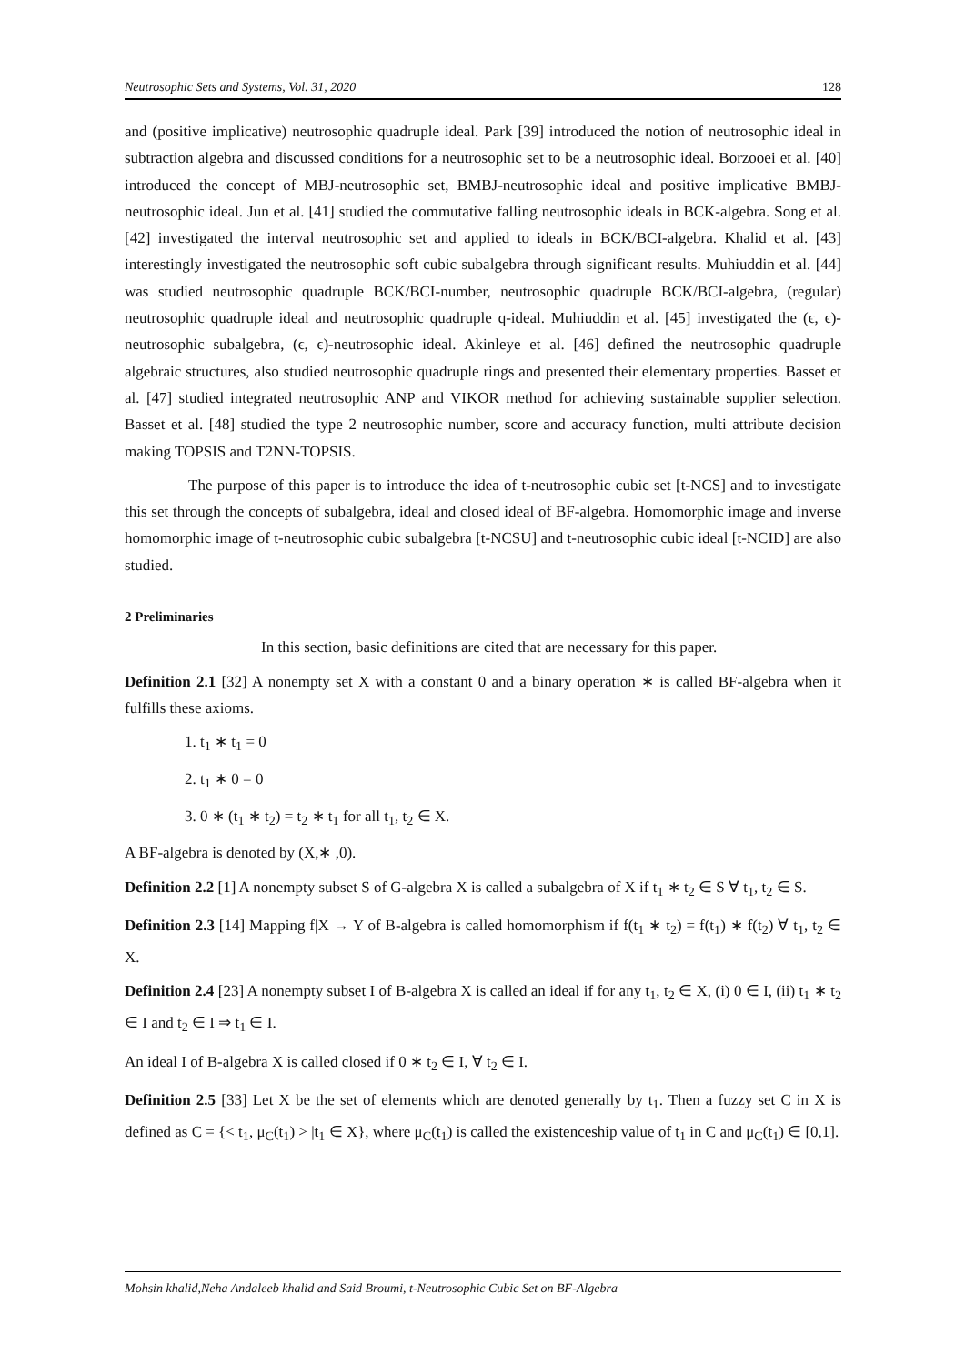Neutrosophic Sets and Systems, Vol. 31, 2020 128
and (positive implicative) neutrosophic quadruple ideal. Park [39] introduced the notion of neutrosophic ideal in subtraction algebra and discussed conditions for a neutrosophic set to be a neutrosophic ideal. Borzooei et al. [40] introduced the concept of MBJ-neutrosophic set, BMBJ-neutrosophic ideal and positive implicative BMBJ-neutrosophic ideal. Jun et al. [41] studied the commutative falling neutrosophic ideals in BCK-algebra. Song et al. [42] investigated the interval neutrosophic set and applied to ideals in BCK/BCI-algebra. Khalid et al. [43] interestingly investigated the neutrosophic soft cubic subalgebra through significant results. Muhiuddin et al. [44] was studied neutrosophic quadruple BCK/BCI-number, neutrosophic quadruple BCK/BCI-algebra, (regular) neutrosophic quadruple ideal and neutrosophic quadruple q-ideal. Muhiuddin et al. [45] investigated the (ϵ, ϵ)-neutrosophic subalgebra, (ϵ, ϵ)-neutrosophic ideal. Akinleye et al. [46] defined the neutrosophic quadruple algebraic structures, also studied neutrosophic quadruple rings and presented their elementary properties. Basset et al. [47] studied integrated neutrosophic ANP and VIKOR method for achieving sustainable supplier selection. Basset et al. [48] studied the type 2 neutrosophic number, score and accuracy function, multi attribute decision making TOPSIS and T2NN-TOPSIS.
The purpose of this paper is to introduce the idea of t-neutrosophic cubic set [t-NCS] and to investigate this set through the concepts of subalgebra, ideal and closed ideal of BF-algebra. Homomorphic image and inverse homomorphic image of t-neutrosophic cubic subalgebra [t-NCSU] and t-neutrosophic cubic ideal [t-NCID] are also studied.
2 Preliminaries
In this section, basic definitions are cited that are necessary for this paper.
Definition 2.1 [32] A nonempty set X with a constant 0 and a binary operation ∗ is called BF-algebra when it fulfills these axioms.
1. t<sub>1</sub> ∗ t<sub>1</sub> = 0
2. t<sub>1</sub> ∗ 0 = 0
3. 0 ∗ (t<sub>1</sub> ∗ t<sub>2</sub>) = t<sub>2</sub> ∗ t<sub>1</sub> for all t<sub>1</sub>, t<sub>2</sub> ∈ X.
A BF-algebra is denoted by (X,∗ ,0).
Definition 2.2 [1] A nonempty subset S of G-algebra X is called a subalgebra of X if t<sub>1</sub> ∗ t<sub>2</sub> ∈ S ∀ t<sub>1</sub>, t<sub>2</sub> ∈ S.
Definition 2.3 [14] Mapping f|X → Y of B-algebra is called homomorphism if f(t<sub>1</sub> ∗ t<sub>2</sub>) = f(t<sub>1</sub>) ∗ f(t<sub>2</sub>) ∀ t<sub>1</sub>, t<sub>2</sub> ∈ X.
Definition 2.4 [23] A nonempty subset I of B-algebra X is called an ideal if for any t<sub>1</sub>, t<sub>2</sub> ∈ X, (i) 0 ∈ I, (ii) t<sub>1</sub> ∗ t<sub>2</sub> ∈ I and t<sub>2</sub> ∈ I ⇒ t<sub>1</sub> ∈ I.
An ideal I of B-algebra X is called closed if 0 ∗ t<sub>2</sub> ∈ I, ∀ t<sub>2</sub> ∈ I.
Definition 2.5 [33] Let X be the set of elements which are denoted generally by t<sub>1</sub>. Then a fuzzy set C in X is defined as C = {< t<sub>1</sub>, μ<sub>C</sub>(t<sub>1</sub>) > |t<sub>1</sub> ∈ X}, where μ<sub>C</sub>(t<sub>1</sub>) is called the existenceship value of t<sub>1</sub> in C and μ<sub>C</sub>(t<sub>1</sub>) ∈ [0,1].
Mohsin khalid,Neha Andaleeb khalid and Said Broumi, t-Neutrosophic Cubic Set on BF-Algebra